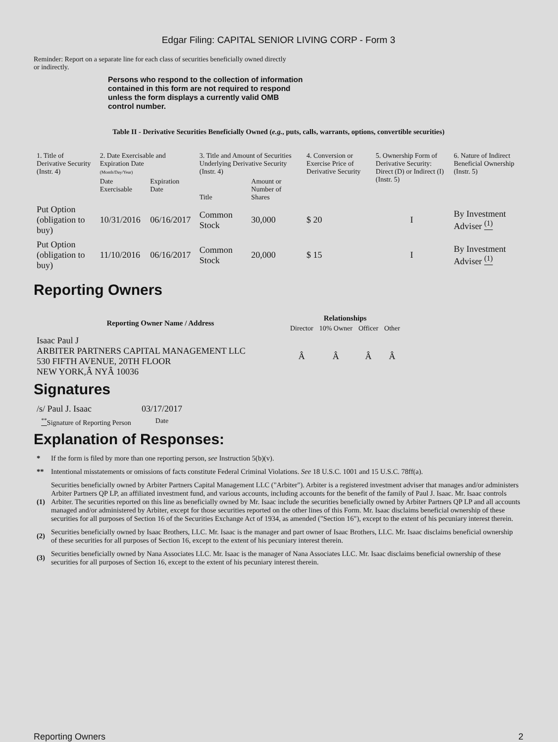Edgar Filing: CAPITAL SENIOR LIVING CORP - Form 3
Reminder: Report on a separate line for each class of securities beneficially owned directly or indirectly.
Persons who respond to the collection of information contained in this form are not required to respond unless the form displays a currently valid OMB control number.
Table II - Derivative Securities Beneficially Owned (e.g., puts, calls, warrants, options, convertible securities)
| 1. Title of Derivative Security (Instr. 4) | 2. Date Exercisable and Expiration Date (Month/Day/Year) | | 3. Title and Amount of Securities Underlying Derivative Security (Instr. 4) | | 4. Conversion or Exercise Price of Derivative Security | 5. Ownership Form of Derivative Security: Direct (D) or Indirect (I) (Instr. 5) | 6. Nature of Indirect Beneficial Ownership (Instr. 5) |
| --- | --- | --- | --- | --- | --- | --- | --- |
| | Date Exercisable | Expiration Date | Title | Amount or Number of Shares | | | |
| Put Option (obligation to buy) | 10/31/2016 | 06/16/2017 | Common Stock | 30,000 | $ 20 | I | By Investment Adviser <sup>(1)</sup> |
| Put Option (obligation to buy) | 11/10/2016 | 06/16/2017 | Common Stock | 20,000 | $ 15 | I | By Investment Adviser <sup>(1)</sup> |
Reporting Owners
| Reporting Owner Name / Address | Relationships | | | |
| --- | --- | --- | --- | --- |
| | Director | 10% Owner | Officer | Other |
| Isaac Paul J ARBITER PARTNERS CAPITAL MANAGEMENT LLC 530 FIFTH AVENUE, 20TH FLOOR NEW YORK,Â NYÂ 10036 | Â | Â | Â | Â |
Signatures
| /s/ Paul J. Isaac | 03/17/2017 |
| <sup>**</sup> Signature of Reporting Person | Date |
Explanation of Responses:
| * | If the form is filed by more than one reporting person, see Instruction 5(b)(v). |
| ** | Intentional misstatements or omissions of facts constitute Federal Criminal Violations. See 18 U.S.C. 1001 and 15 U.S.C. 78ff(a). |
| (1) | Securities beneficially owned by Arbiter Partners Capital Management LLC ("Arbiter"). Arbiter is a registered investment adviser that manages and/or administers Arbiter Partners QP LP, an affiliated investment fund, and various accounts, including accounts for the benefit of the family of Paul J. Isaac. Mr. Isaac controls Arbiter. The securities reported on this line as beneficially owned by Mr. Isaac include the securities beneficially owned by Arbiter Partners QP LP and all accounts managed and/or administered by Arbiter, except for those securities reported on the other lines of this Form. Mr. Isaac disclaims beneficial ownership of these securities for all purposes of Section 16 of the Securities Exchange Act of 1934, as amended ("Section 16"), except to the extent of his pecuniary interest therein. |
| (2) | Securities beneficially owned by Isaac Brothers, LLC. Mr. Isaac is the manager and part owner of Isaac Brothers, LLC. Mr. Isaac disclaims beneficial ownership of these securities for all purposes of Section 16, except to the extent of his pecuniary interest therein. |
| (3) | Securities beneficially owned by Nana Associates LLC. Mr. Isaac is the manager of Nana Associates LLC. Mr. Isaac disclaims beneficial ownership of these securities for all purposes of Section 16, except to the extent of his pecuniary interest therein. |
Reporting Owners 2